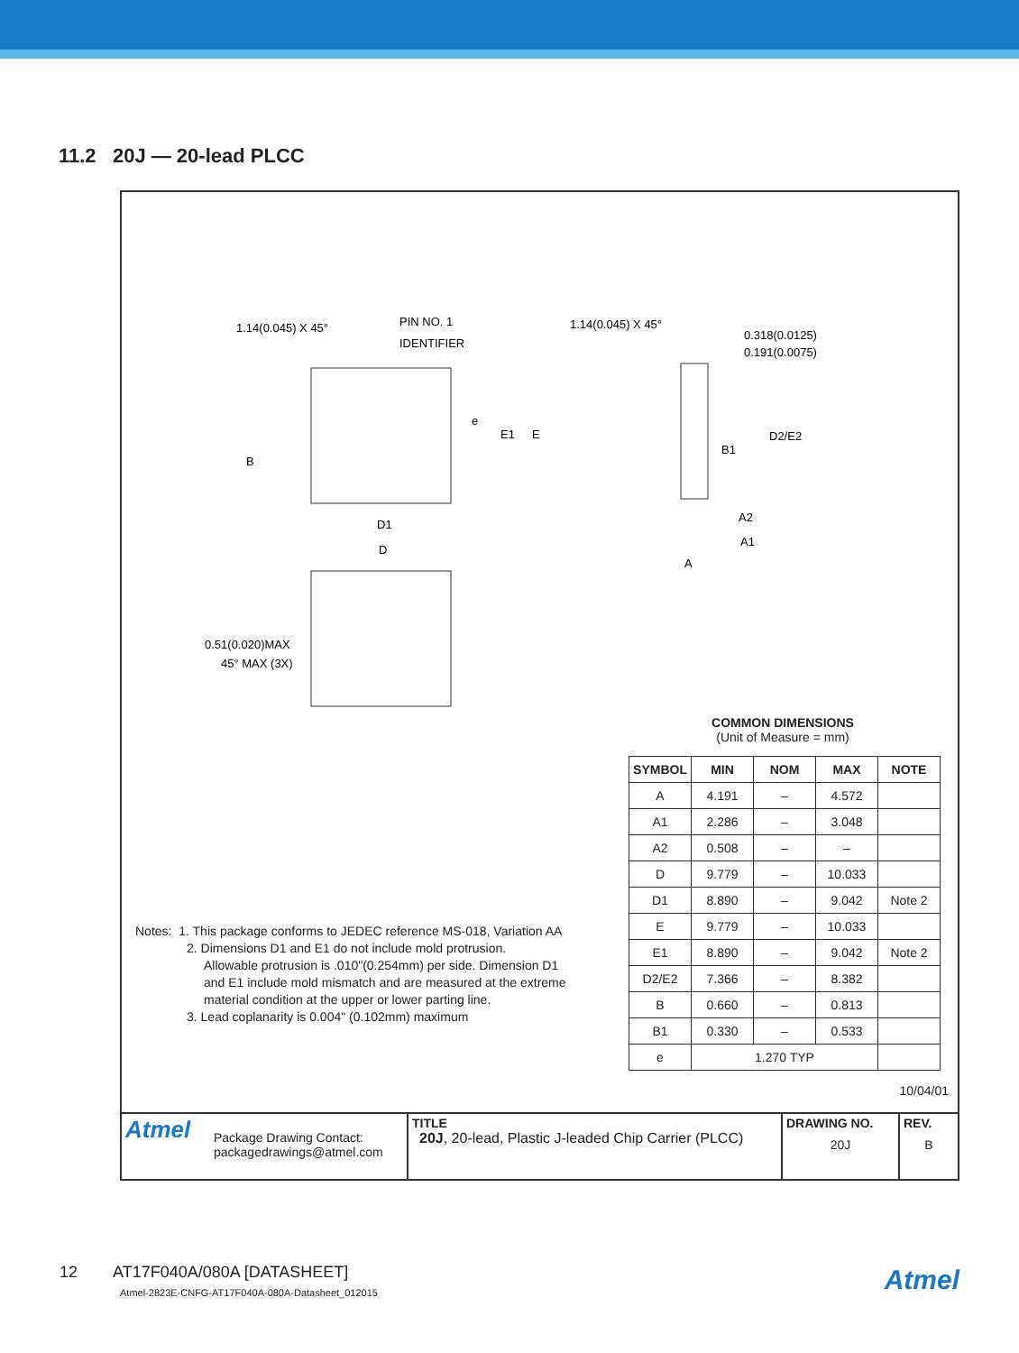11.2 20J — 20-lead PLCC
1.14(0.045) X 45°
PIN NO. 1
IDENTIFIER
e
E1
E
B
D1
D
0.51(0.020)MAX
45° MAX (3X)
1.14(0.045) X 45°
0.318(0.0125)
0.191(0.0075)
D2/E2
B1
A2
A1
A
COMMON DIMENSIONS
(Unit of Measure = mm)
| SYMBOL | MIN | NOM | MAX | NOTE |
| --- | --- | --- | --- | --- |
| A | 4.191 | – | 4.572 | |
| A1 | 2.286 | – | 3.048 | |
| A2 | 0.508 | – | – | |
| D | 9.779 | – | 10.033 | |
| D1 | 8.890 | – | 9.042 | Note 2 |
| E | 9.779 | – | 10.033 | |
| E1 | 8.890 | – | 9.042 | Note 2 |
| D2/E2 | 7.366 | – | 8.382 | |
| B | 0.660 | – | 0.813 | |
| B1 | 0.330 | – | 0.533 | |
| e | 1.270 TYP | | | |
Notes: 1. This package conforms to JEDEC reference MS-018, Variation AA
2. Dimensions D1 and E1 do not include mold protrusion.
Allowable protrusion is .010"(0.254mm) per side. Dimension D1
and E1 include mold mismatch and are measured at the extreme
material condition at the upper or lower parting line.
3. Lead coplanarity is 0.004" (0.102mm) maximum
10/04/01
| Atmel | Package Drawing Contact: packagedrawings@atmel.com | TITLE 20J , 20-lead, Plastic J-leaded Chip Carrier (PLCC) | DRAWING NO. 20J | REV. B |
12 AT17F040A/080A [DATASHEET]
Atmel-2823E-CNFG-AT17F040A-080A-Datasheet_012015
Atmel